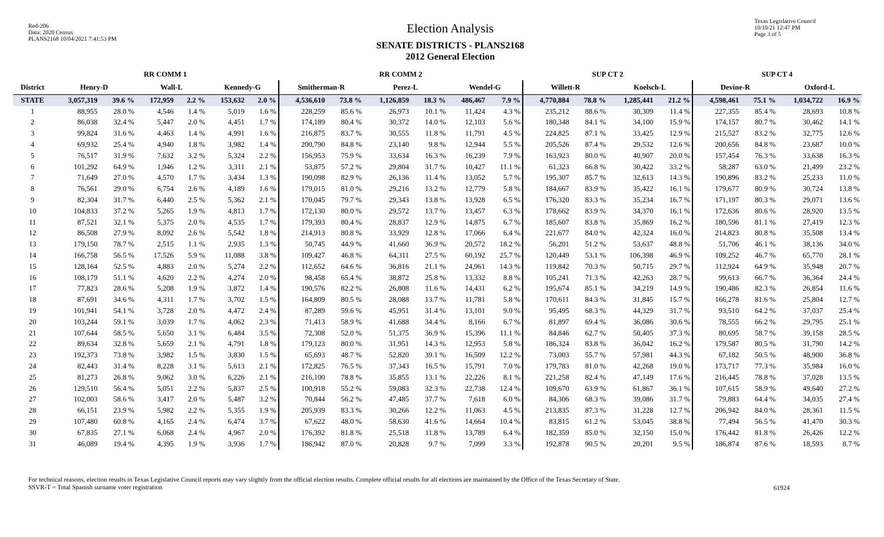Red-206
Data: 2020 Census
PLANS2168 10/04/2021 7:41:53 PM
Election Analysis
SENATE DISTRICTS - PLANS2168
2012 General Election
Texas Legislative Council
10/10/21 12:47 PM
Page 3 of 5
| | RR COMM 1 | | | | | | RR COMM 2 | | | | | | SUP CT 2 | | | | SUP CT 4 | | | |
| --- | --- | --- | --- | --- | --- | --- | --- | --- | --- | --- | --- | --- | --- | --- | --- | --- | --- | --- | --- | --- |
| District | Henry-D | | Wall-L | | Kennedy-G | | Smitherman-R | | Perez-L | | Wendel-G | | Willett-R | | Koelsch-L | | Devine-R | | Oxford-L | |
| STATE | 3,057,319 | 39.6 % | 172,959 | 2.2 % | 153,632 | 2.0 % | 4,536,610 | 73.8 % | 1,126,859 | 18.3 % | 486,467 | 7.9 % | 4,770,884 | 78.8 % | 1,285,441 | 21.2 % | 4,598,461 | 75.1 % | 1,034,722 | 16.9 % |
| 1 | 88,955 | 28.0 % | 4,546 | 1.4 % | 5,019 | 1.6 % | 228,259 | 85.6 % | 26,973 | 10.1 % | 11,424 | 4.3 % | 235,212 | 88.6 % | 30,309 | 11.4 % | 227,355 | 85.4 % | 28,693 | 10.8 % |
| 2 | 86,038 | 32.4 % | 5,447 | 2.0 % | 4,451 | 1.7 % | 174,189 | 80.4 % | 30,372 | 14.0 % | 12,103 | 5.6 % | 180,348 | 84.1 % | 34,100 | 15.9 % | 174,157 | 80.7 % | 30,462 | 14.1 % |
| 3 | 99,824 | 31.6 % | 4,463 | 1.4 % | 4,991 | 1.6 % | 216,875 | 83.7 % | 30,555 | 11.8 % | 11,791 | 4.5 % | 224,825 | 87.1 % | 33,425 | 12.9 % | 215,527 | 83.2 % | 32,775 | 12.6 % |
| 4 | 69,932 | 25.4 % | 4,940 | 1.8 % | 3,982 | 1.4 % | 200,790 | 84.8 % | 23,140 | 9.8 % | 12,944 | 5.5 % | 205,526 | 87.4 % | 29,532 | 12.6 % | 200,656 | 84.8 % | 23,687 | 10.0 % |
| 5 | 76,517 | 31.9 % | 7,632 | 3.2 % | 5,324 | 2.2 % | 156,953 | 75.9 % | 33,634 | 16.3 % | 16,239 | 7.9 % | 163,923 | 80.0 % | 40,907 | 20.0 % | 157,454 | 76.3 % | 33,638 | 16.3 % |
| 6 | 101,292 | 64.9 % | 1,946 | 1.2 % | 3,311 | 2.1 % | 53,875 | 57.2 % | 29,804 | 31.7 % | 10,427 | 11.1 % | 61,323 | 66.8 % | 30,422 | 33.2 % | 58,287 | 63.0 % | 21,499 | 23.2 % |
| 7 | 71,649 | 27.0 % | 4,570 | 1.7 % | 3,434 | 1.3 % | 190,098 | 82.9 % | 26,136 | 11.4 % | 13,052 | 5.7 % | 195,307 | 85.7 % | 32,613 | 14.3 % | 190,896 | 83.2 % | 25,233 | 11.0 % |
| 8 | 76,561 | 29.0 % | 6,754 | 2.6 % | 4,189 | 1.6 % | 179,015 | 81.0 % | 29,216 | 13.2 % | 12,779 | 5.8 % | 184,667 | 83.9 % | 35,422 | 16.1 % | 179,677 | 80.9 % | 30,724 | 13.8 % |
| 9 | 82,304 | 31.7 % | 6,440 | 2.5 % | 5,362 | 2.1 % | 170,045 | 79.7 % | 29,343 | 13.8 % | 13,928 | 6.5 % | 176,320 | 83.3 % | 35,234 | 16.7 % | 171,197 | 80.3 % | 29,071 | 13.6 % |
| 10 | 104,833 | 37.2 % | 5,265 | 1.9 % | 4,813 | 1.7 % | 172,130 | 80.0 % | 29,572 | 13.7 % | 13,457 | 6.3 % | 178,662 | 83.9 % | 34,370 | 16.1 % | 172,636 | 80.6 % | 28,920 | 13.5 % |
| 11 | 87,521 | 32.1 % | 5,375 | 2.0 % | 4,535 | 1.7 % | 179,393 | 80.4 % | 28,837 | 12.9 % | 14,875 | 6.7 % | 185,607 | 83.8 % | 35,869 | 16.2 % | 180,596 | 81.1 % | 27,419 | 12.3 % |
| 12 | 86,508 | 27.9 % | 8,092 | 2.6 % | 5,542 | 1.8 % | 214,913 | 80.8 % | 33,929 | 12.8 % | 17,066 | 6.4 % | 221,677 | 84.0 % | 42,324 | 16.0 % | 214,823 | 80.8 % | 35,508 | 13.4 % |
| 13 | 179,150 | 78.7 % | 2,515 | 1.1 % | 2,935 | 1.3 % | 50,745 | 44.9 % | 41,660 | 36.9 % | 20,572 | 18.2 % | 56,201 | 51.2 % | 53,637 | 48.8 % | 51,706 | 46.1 % | 38,136 | 34.0 % |
| 14 | 166,758 | 56.5 % | 17,526 | 5.9 % | 11,088 | 3.8 % | 109,427 | 46.8 % | 64,311 | 27.5 % | 60,192 | 25.7 % | 120,449 | 53.1 % | 106,398 | 46.9 % | 109,252 | 46.7 % | 65,770 | 28.1 % |
| 15 | 128,164 | 52.5 % | 4,883 | 2.0 % | 5,274 | 2.2 % | 112,652 | 64.6 % | 36,816 | 21.1 % | 24,961 | 14.3 % | 119,842 | 70.3 % | 50,715 | 29.7 % | 112,924 | 64.9 % | 35,948 | 20.7 % |
| 16 | 108,179 | 51.1 % | 4,620 | 2.2 % | 4,274 | 2.0 % | 98,458 | 65.4 % | 38,872 | 25.8 % | 13,332 | 8.8 % | 105,241 | 71.3 % | 42,263 | 28.7 % | 99,613 | 66.7 % | 36,364 | 24.4 % |
| 17 | 77,823 | 28.6 % | 5,208 | 1.9 % | 3,872 | 1.4 % | 190,576 | 82.2 % | 26,808 | 11.6 % | 14,431 | 6.2 % | 195,674 | 85.1 % | 34,219 | 14.9 % | 190,486 | 82.3 % | 26,854 | 11.6 % |
| 18 | 87,691 | 34.6 % | 4,311 | 1.7 % | 3,702 | 1.5 % | 164,809 | 80.5 % | 28,088 | 13.7 % | 11,781 | 5.8 % | 170,611 | 84.3 % | 31,845 | 15.7 % | 166,278 | 81.6 % | 25,804 | 12.7 % |
| 19 | 101,941 | 54.1 % | 3,728 | 2.0 % | 4,472 | 2.4 % | 87,289 | 59.6 % | 45,951 | 31.4 % | 13,101 | 9.0 % | 95,495 | 68.3 % | 44,329 | 31.7 % | 93,510 | 64.2 % | 37,037 | 25.4 % |
| 20 | 103,244 | 59.1 % | 3,039 | 1.7 % | 4,062 | 2.3 % | 71,413 | 58.9 % | 41,688 | 34.4 % | 8,166 | 6.7 % | 81,897 | 69.4 % | 36,086 | 30.6 % | 78,555 | 66.2 % | 29,795 | 25.1 % |
| 21 | 107,644 | 58.5 % | 5,650 | 3.1 % | 6,484 | 3.5 % | 72,308 | 52.0 % | 51,375 | 36.9 % | 15,396 | 11.1 % | 84,846 | 62.7 % | 50,405 | 37.3 % | 80,695 | 58.7 % | 39,158 | 28.5 % |
| 22 | 89,634 | 32.8 % | 5,659 | 2.1 % | 4,791 | 1.8 % | 179,123 | 80.0 % | 31,951 | 14.3 % | 12,953 | 5.8 % | 186,324 | 83.8 % | 36,042 | 16.2 % | 179,587 | 80.5 % | 31,790 | 14.2 % |
| 23 | 192,373 | 73.8 % | 3,982 | 1.5 % | 3,830 | 1.5 % | 65,693 | 48.7 % | 52,820 | 39.1 % | 16,509 | 12.2 % | 73,003 | 55.7 % | 57,981 | 44.3 % | 67,182 | 50.5 % | 48,900 | 36.8 % |
| 24 | 82,443 | 31.4 % | 8,228 | 3.1 % | 5,613 | 2.1 % | 172,825 | 76.5 % | 37,343 | 16.5 % | 15,791 | 7.0 % | 179,783 | 81.0 % | 42,268 | 19.0 % | 173,717 | 77.3 % | 35,984 | 16.0 % |
| 25 | 81,273 | 26.8 % | 9,062 | 3.0 % | 6,226 | 2.1 % | 216,100 | 78.8 % | 35,855 | 13.1 % | 22,226 | 8.1 % | 221,258 | 82.4 % | 47,149 | 17.6 % | 216,445 | 78.8 % | 37,028 | 13.5 % |
| 26 | 129,510 | 56.4 % | 5,051 | 2.2 % | 5,837 | 2.5 % | 100,918 | 55.2 % | 59,083 | 32.3 % | 22,738 | 12.4 % | 109,670 | 63.9 % | 61,867 | 36.1 % | 107,615 | 58.9 % | 49,640 | 27.2 % |
| 27 | 102,003 | 58.6 % | 3,417 | 2.0 % | 5,487 | 3.2 % | 70,844 | 56.2 % | 47,485 | 37.7 % | 7,618 | 6.0 % | 84,306 | 68.3 % | 39,086 | 31.7 % | 79,883 | 64.4 % | 34,035 | 27.4 % |
| 28 | 66,151 | 23.9 % | 5,982 | 2.2 % | 5,355 | 1.9 % | 205,939 | 83.3 % | 30,266 | 12.2 % | 11,063 | 4.5 % | 213,835 | 87.3 % | 31,228 | 12.7 % | 206,942 | 84.0 % | 28,361 | 11.5 % |
| 29 | 107,480 | 60.8 % | 4,165 | 2.4 % | 6,474 | 3.7 % | 67,622 | 48.0 % | 58,630 | 41.6 % | 14,664 | 10.4 % | 83,815 | 61.2 % | 53,045 | 38.8 % | 77,494 | 56.5 % | 41,470 | 30.3 % |
| 30 | 67,835 | 27.1 % | 6,068 | 2.4 % | 4,967 | 2.0 % | 176,392 | 81.8 % | 25,518 | 11.8 % | 13,789 | 6.4 % | 182,359 | 85.0 % | 32,150 | 15.0 % | 176,442 | 81.8 % | 26,426 | 12.2 % |
| 31 | 46,089 | 19.4 % | 4,395 | 1.9 % | 3,936 | 1.7 % | 186,942 | 87.0 % | 20,828 | 9.7 % | 7,099 | 3.3 % | 192,878 | 90.5 % | 20,201 | 9.5 % | 186,874 | 87.6 % | 18,593 | 8.7 % |
For technical reasons, election results in Texas Legislative Council reports may vary slightly from the official election results. Complete official results for all elections are maintained by the Office of the Texas Secretary of State.
SSVR-T = Total Spanish surname voter registration
61924